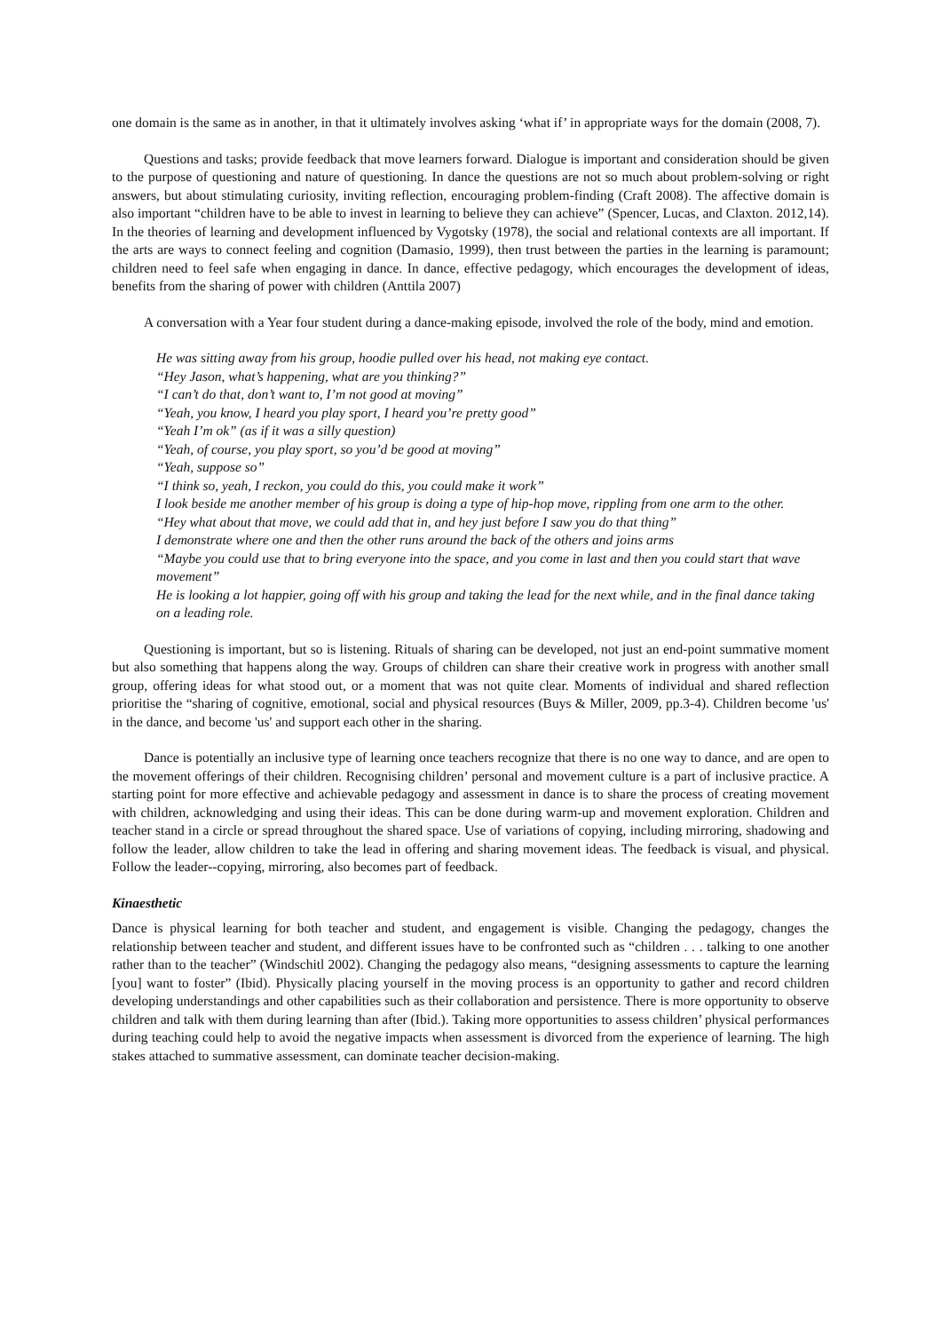one domain is the same as in another, in that it ultimately involves asking ‘what if’ in appropriate ways for the domain (2008, 7).
Questions and tasks; provide feedback that move learners forward. Dialogue is important and consideration should be given to the purpose of questioning and nature of questioning. In dance the questions are not so much about problem-solving or right answers, but about stimulating curiosity, inviting reflection, encouraging problem-finding (Craft 2008). The affective domain is also important “children have to be able to invest in learning to believe they can achieve” (Spencer, Lucas, and Claxton. 2012,14). In the theories of learning and development influenced by Vygotsky (1978), the social and relational contexts are all important. If the arts are ways to connect feeling and cognition (Damasio, 1999), then trust between the parties in the learning is paramount; children need to feel safe when engaging in dance. In dance, effective pedagogy, which encourages the development of ideas, benefits from the sharing of power with children (Anttila 2007)
A conversation with a Year four student during a dance-making episode, involved the role of the body, mind and emotion.
He was sitting away from his group, hoodie pulled over his head, not making eye contact.
“Hey Jason, what’s happening, what are you thinking?”
“I can’t do that, don’t want to, I’m not good at moving”
“Yeah, you know, I heard you play sport, I heard you’re pretty good”
“Yeah I’m ok” (as if it was a silly question)
“Yeah, of course, you play sport, so you’d be good at moving”
“Yeah, suppose so”
“I think so, yeah, I reckon, you could do this, you could make it work”
I look beside me another member of his group is doing a type of hip-hop move, rippling from one arm to the other.
“Hey what about that move, we could add that in, and hey just before I saw you do that thing”
I demonstrate where one and then the other runs around the back of the others and joins arms
“Maybe you could use that to bring everyone into the space, and you come in last and then you could start that wave movement”
He is looking a lot happier, going off with his group and taking the lead for the next while, and in the final dance taking on a leading role.
Questioning is important, but so is listening. Rituals of sharing can be developed, not just an end-point summative moment but also something that happens along the way. Groups of children can share their creative work in progress with another small group, offering ideas for what stood out, or a moment that was not quite clear. Moments of individual and shared reflection prioritise the “sharing of cognitive, emotional, social and physical resources (Buys & Miller, 2009, pp.3-4). Children become 'us' in the dance, and become 'us' and support each other in the sharing.
Dance is potentially an inclusive type of learning once teachers recognize that there is no one way to dance, and are open to the movement offerings of their children. Recognising children’ personal and movement culture is a part of inclusive practice. A starting point for more effective and achievable pedagogy and assessment in dance is to share the process of creating movement with children, acknowledging and using their ideas. This can be done during warm-up and movement exploration. Children and teacher stand in a circle or spread throughout the shared space. Use of variations of copying, including mirroring, shadowing and follow the leader, allow children to take the lead in offering and sharing movement ideas. The feedback is visual, and physical. Follow the leader--copying, mirroring, also becomes part of feedback.
Kinaesthetic
Dance is physical learning for both teacher and student, and engagement is visible. Changing the pedagogy, changes the relationship between teacher and student, and different issues have to be confronted such as “children . . . talking to one another rather than to the teacher” (Windschitl 2002). Changing the pedagogy also means, “designing assessments to capture the learning [you] want to foster” (Ibid). Physically placing yourself in the moving process is an opportunity to gather and record children developing understandings and other capabilities such as their collaboration and persistence. There is more opportunity to observe children and talk with them during learning than after (Ibid.). Taking more opportunities to assess children’ physical performances during teaching could help to avoid the negative impacts when assessment is divorced from the experience of learning. The high stakes attached to summative assessment, can dominate teacher decision-making.